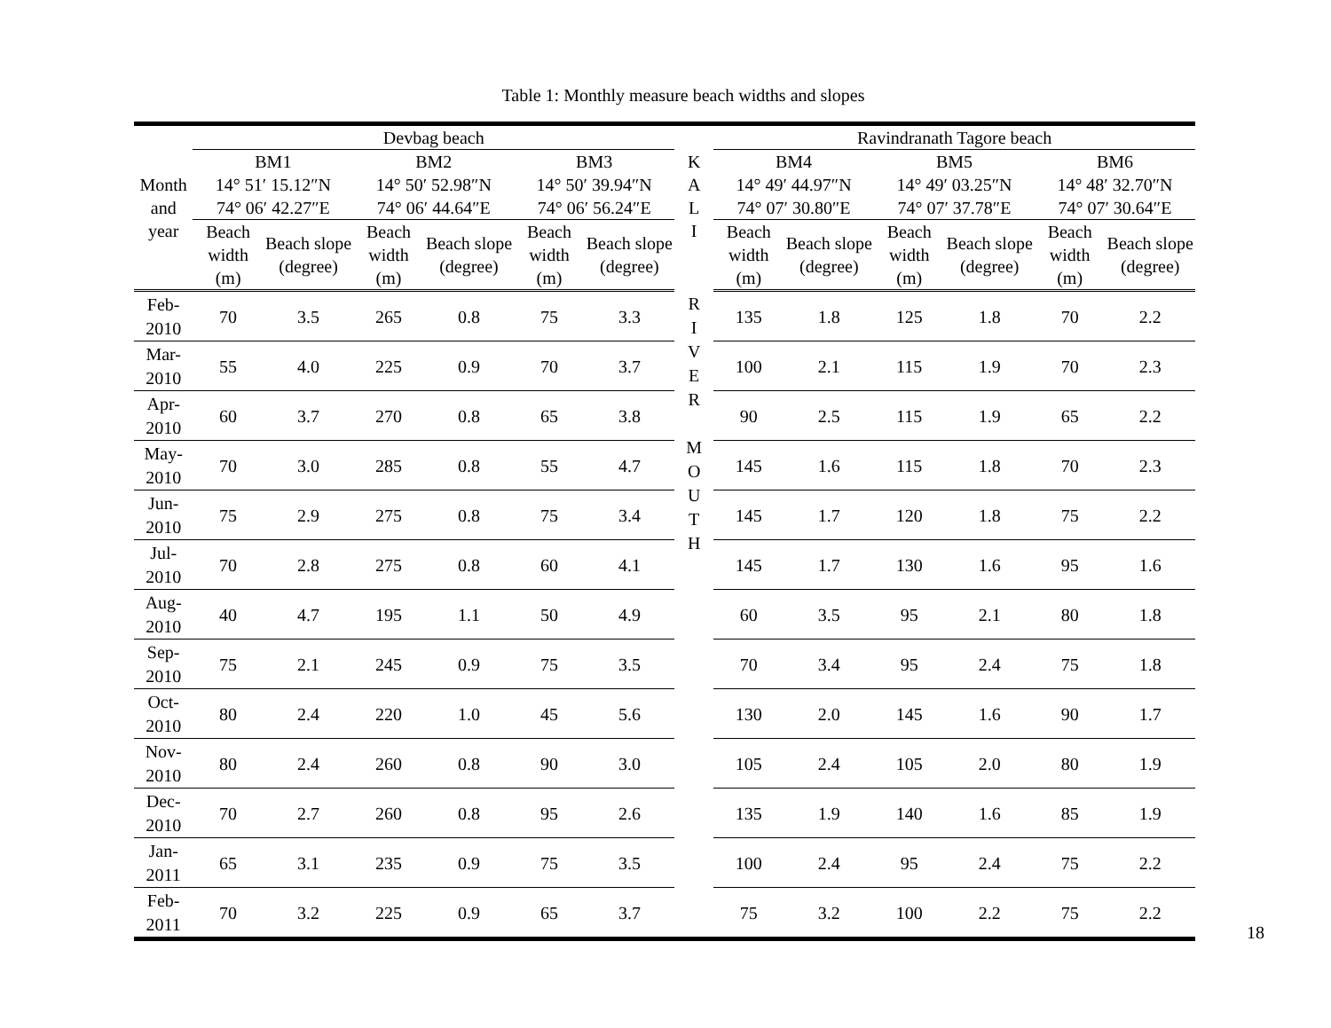Table 1: Monthly measure beach widths and slopes
| Month and year | Devbag beach | | | | | | | Ravindranath Tagore beach | | | | | | | |
| --- | --- | --- | --- | --- | --- | --- | --- | --- | --- | --- | --- | --- | --- | --- | --- |
| | BM1 | | BM2 | | BM3 | | K A L I | BM4 | | BM5 | | BM6 | | | |
| | 14° 51′ 15.12″N 74° 06′ 42.27″E | | 14° 50′ 52.98″N 74° 06′ 44.64″E | | 14° 50′ 39.94″N 74° 06′ 56.24″E | | | 14° 49′ 44.97″N 74° 07′ 30.80″E | | 14° 49′ 03.25″N 74° 07′ 37.78″E | | 14° 48′ 32.70″N 74° 07′ 30.64″E | | | |
| | Beach width (m) | Beach slope (degree) | Beach width (m) | Beach slope (degree) | Beach width (m) | Beach slope (degree) | | Beach width (m) | Beach slope (degree) | Beach width (m) | Beach slope (degree) | Beach width (m) | Beach slope (degree) | | |
| | Feb-2010 | 70 | 3.5 | 265 | 0.8 | 75 | | 3.3 | R I V E R M O U T H | 135 | 1.8 | 125 | 1.8 | 70 | 2.2 |
| Mar-2010 | 55 | 4.0 | 225 | 0.9 | 70 | 3.7 | 100 | 2.1 | | 115 | 1.9 | 70 | 2.3 | | |
| Apr-2010 | 60 | 3.7 | 270 | 0.8 | 65 | 3.8 | 90 | 2.5 | | 115 | 1.9 | 65 | 2.2 | | |
| May-2010 | 70 | 3.0 | 285 | 0.8 | 55 | 4.7 | 145 | 1.6 | | 115 | 1.8 | 70 | 2.3 | | |
| Jun-2010 | 75 | 2.9 | 275 | 0.8 | 75 | 3.4 | 145 | 1.7 | | 120 | 1.8 | 75 | 2.2 | | |
| Jul-2010 | 70 | 2.8 | 275 | 0.8 | 60 | 4.1 | 145 | 1.7 | | 130 | 1.6 | 95 | 1.6 | | |
| Aug-2010 | 40 | 4.7 | 195 | 1.1 | 50 | 4.9 | 60 | 3.5 | | 95 | 2.1 | 80 | 1.8 | | |
| Sep-2010 | 75 | 2.1 | 245 | 0.9 | 75 | 3.5 | 70 | 3.4 | | 95 | 2.4 | 75 | 1.8 | | |
| Oct-2010 | 80 | 2.4 | 220 | 1.0 | 45 | 5.6 | 130 | 2.0 | | 145 | 1.6 | 90 | 1.7 | | |
| Nov-2010 | 80 | 2.4 | 260 | 0.8 | 90 | 3.0 | 105 | 2.4 | | 105 | 2.0 | 80 | 1.9 | | |
| Dec-2010 | 70 | 2.7 | 260 | 0.8 | 95 | 2.6 | 135 | 1.9 | | 140 | 1.6 | 85 | 1.9 | | |
| Jan-2011 | 65 | 3.1 | 235 | 0.9 | 75 | 3.5 | 100 | 2.4 | | 95 | 2.4 | 75 | 2.2 | | |
| Feb-2011 | 70 | 3.2 | 225 | 0.9 | 65 | 3.7 | 75 | 3.2 | | 100 | 2.2 | 75 | 2.2 | | |
18